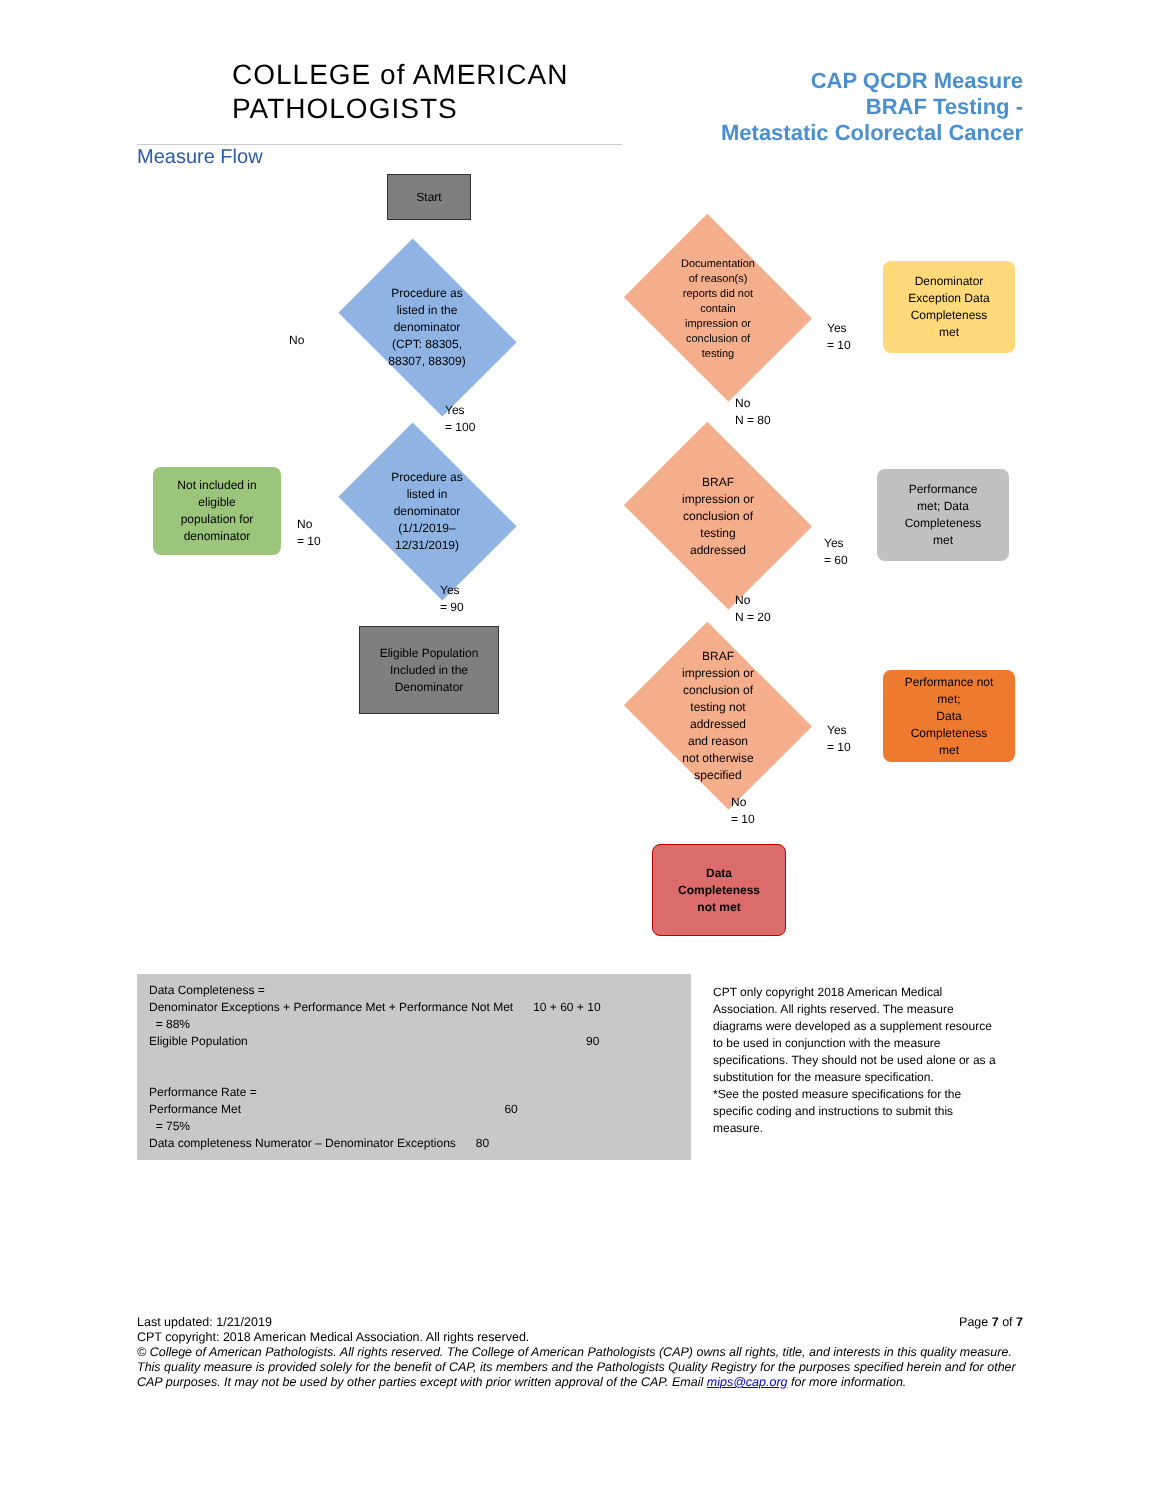COLLEGE of AMERICAN
PATHOLOGISTS
CAP QCDR Measure
BRAF Testing -
Metastatic Colorectal Cancer
Measure Flow
Start
Procedure as
listed in the
denominator
(CPT: 88305,
88307, 88309)
No
Yes
= 100
Not included in
eligible
population for
denominator
Procedure as
listed in
denominator
(1/1/2019–
12/31/2019)
No
= 10
Yes
= 90
Eligible Population
Included in the
Denominator
Documentation
of reason(s)
reports did not
contain
impression or
conclusion of
testing
Yes
= 10
Denominator
Exception Data
Completeness
met
No
N = 80
BRAF
impression or
conclusion of
testing
addressed
Yes
= 60
Performance
met; Data
Completeness
met
No
N = 20
BRAF
impression or
conclusion of
testing not
addressed
and reason
not otherwise
specified
Yes
= 10
Performance not
met;
Data
Completeness
met
No
= 10
Data
Completeness
not met
Data Completeness =
Denominator Exceptions + Performance Met + Performance Not Met 10 + 60 + 10
= 88%
Eligible Population 90
Performance Rate =
Performance Met 60
= 75%
Data completeness Numerator – Denominator Exceptions 80
CPT only copyright 2018 American Medical Association. All rights reserved. The measure diagrams were developed as a supplement resource to be used in conjunction with the measure specifications. They should not be used alone or as a substitution for the measure specification.
*See the posted measure specifications for the specific coding and instructions to submit this measure.
Last updated: 1/21/2019 Page 7 of 7
CPT copyright: 2018 American Medical Association. All rights reserved.
© College of American Pathologists. All rights reserved. The College of American Pathologists (CAP) owns all rights, title, and interests in this quality measure. This quality measure is provided solely for the benefit of CAP, its members and the Pathologists Quality Registry for the purposes specified herein and for other CAP purposes. It may not be used by other parties except with prior written approval of the CAP. Email mips@cap.org for more information.